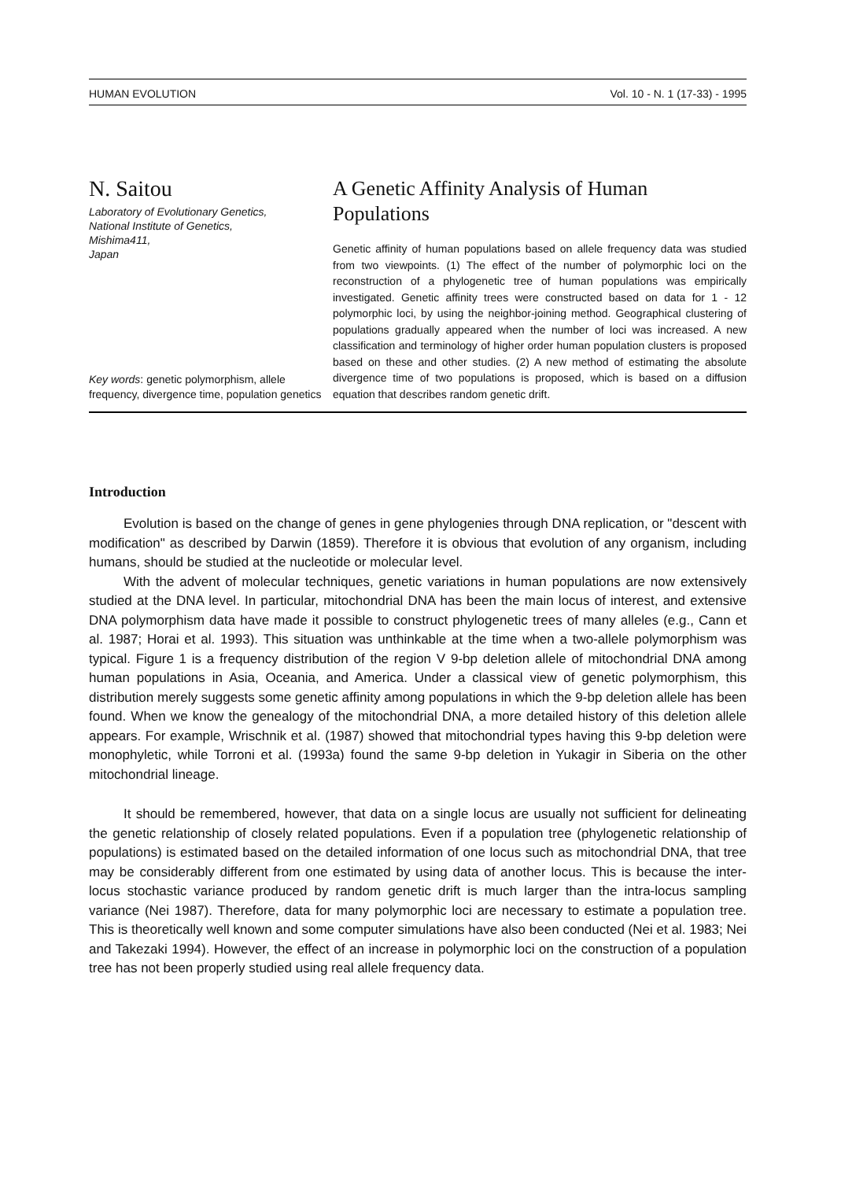HUMAN EVOLUTION Vol. 10 - N. 1 (17-33) - 1995
N. Saitou
Laboratory of Evolutionary Genetics,
National Institute of Genetics,
Mishima411,
Japan
Key words: genetic polymorphism, allele frequency, divergence time, population genetics
A Genetic Affinity Analysis of Human Populations
Genetic affinity of human populations based on allele frequency data was studied from two viewpoints. (1) The effect of the number of polymorphic loci on the reconstruction of a phylogenetic tree of human populations was empirically investigated. Genetic affinity trees were constructed based on data for 1 - 12 polymorphic loci, by using the neighbor-joining method. Geographical clustering of populations gradually appeared when the number of loci was increased. A new classification and terminology of higher order human population clusters is proposed based on these and other studies. (2) A new method of estimating the absolute divergence time of two populations is proposed, which is based on a diffusion equation that describes random genetic drift.
Introduction
Evolution is based on the change of genes in gene phylogenies through DNA replication, or "descent with modification" as described by Darwin (1859). Therefore it is obvious that evolution of any organism, including humans, should be studied at the nucleotide or molecular level.
With the advent of molecular techniques, genetic variations in human populations are now extensively studied at the DNA level. In particular, mitochondrial DNA has been the main locus of interest, and extensive DNA polymorphism data have made it possible to construct phylogenetic trees of many alleles (e.g., Cann et al. 1987; Horai et al. 1993). This situation was unthinkable at the time when a two-allele polymorphism was typical. Figure 1 is a frequency distribution of the region V 9-bp deletion allele of mitochondrial DNA among human populations in Asia, Oceania, and America. Under a classical view of genetic polymorphism, this distribution merely suggests some genetic affinity among populations in which the 9-bp deletion allele has been found. When we know the genealogy of the mitochondrial DNA, a more detailed history of this deletion allele appears. For example, Wrischnik et al. (1987) showed that mitochondrial types having this 9-bp deletion were monophyletic, while Torroni et al. (1993a) found the same 9-bp deletion in Yukagir in Siberia on the other mitochondrial lineage.
It should be remembered, however, that data on a single locus are usually not sufficient for delineating the genetic relationship of closely related populations. Even if a population tree (phylogenetic relationship of populations) is estimated based on the detailed information of one locus such as mitochondrial DNA, that tree may be considerably different from one estimated by using data of another locus. This is because the inter-locus stochastic variance produced by random genetic drift is much larger than the intra-locus sampling variance (Nei 1987). Therefore, data for many polymorphic loci are necessary to estimate a population tree. This is theoretically well known and some computer simulations have also been conducted (Nei et al. 1983; Nei and Takezaki 1994). However, the effect of an increase in polymorphic loci on the construction of a population tree has not been properly studied using real allele frequency data.